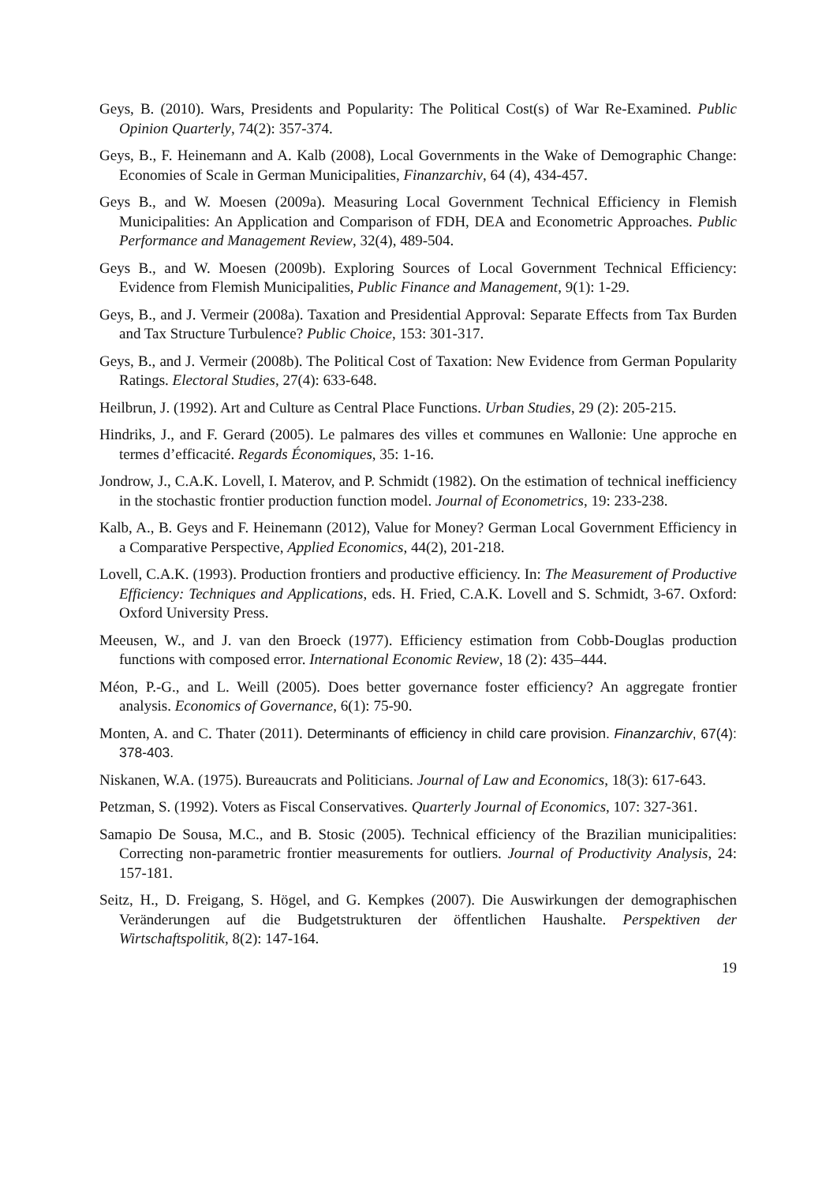Geys, B. (2010). Wars, Presidents and Popularity: The Political Cost(s) of War Re-Examined. Public Opinion Quarterly, 74(2): 357-374.
Geys, B., F. Heinemann and A. Kalb (2008), Local Governments in the Wake of Demographic Change: Economies of Scale in German Municipalities, Finanzarchiv, 64 (4), 434-457.
Geys B., and W. Moesen (2009a). Measuring Local Government Technical Efficiency in Flemish Municipalities: An Application and Comparison of FDH, DEA and Econometric Approaches. Public Performance and Management Review, 32(4), 489-504.
Geys B., and W. Moesen (2009b). Exploring Sources of Local Government Technical Efficiency: Evidence from Flemish Municipalities, Public Finance and Management, 9(1): 1-29.
Geys, B., and J. Vermeir (2008a). Taxation and Presidential Approval: Separate Effects from Tax Burden and Tax Structure Turbulence? Public Choice, 153: 301-317.
Geys, B., and J. Vermeir (2008b). The Political Cost of Taxation: New Evidence from German Popularity Ratings. Electoral Studies, 27(4): 633-648.
Heilbrun, J. (1992). Art and Culture as Central Place Functions. Urban Studies, 29 (2): 205-215.
Hindriks, J., and F. Gerard (2005). Le palmares des villes et communes en Wallonie: Une approche en termes d’efficacité. Regards Économiques, 35: 1-16.
Jondrow, J., C.A.K. Lovell, I. Materov, and P. Schmidt (1982). On the estimation of technical inefficiency in the stochastic frontier production function model. Journal of Econometrics, 19: 233-238.
Kalb, A., B. Geys and F. Heinemann (2012), Value for Money? German Local Government Efficiency in a Comparative Perspective, Applied Economics, 44(2), 201-218.
Lovell, C.A.K. (1993). Production frontiers and productive efficiency. In: The Measurement of Productive Efficiency: Techniques and Applications, eds. H. Fried, C.A.K. Lovell and S. Schmidt, 3-67. Oxford: Oxford University Press.
Meeusen, W., and J. van den Broeck (1977). Efficiency estimation from Cobb-Douglas production functions with composed error. International Economic Review, 18 (2): 435–444.
Méon, P.-G., and L. Weill (2005). Does better governance foster efficiency? An aggregate frontier analysis. Economics of Governance, 6(1): 75-90.
Monten, A. and C. Thater (2011). Determinants of efficiency in child care provision. Finanzarchiv, 67(4): 378-403.
Niskanen, W.A. (1975). Bureaucrats and Politicians. Journal of Law and Economics, 18(3): 617-643.
Petzman, S. (1992). Voters as Fiscal Conservatives. Quarterly Journal of Economics, 107: 327-361.
Samapio De Sousa, M.C., and B. Stosic (2005). Technical efficiency of the Brazilian municipalities: Correcting non-parametric frontier measurements for outliers. Journal of Productivity Analysis, 24: 157-181.
Seitz, H., D. Freigang, S. Högel, and G. Kempkes (2007). Die Auswirkungen der demographischen Veränderungen auf die Budgetstrukturen der öffentlichen Haushalte. Perspektiven der Wirtschaftspolitik, 8(2): 147-164.
19